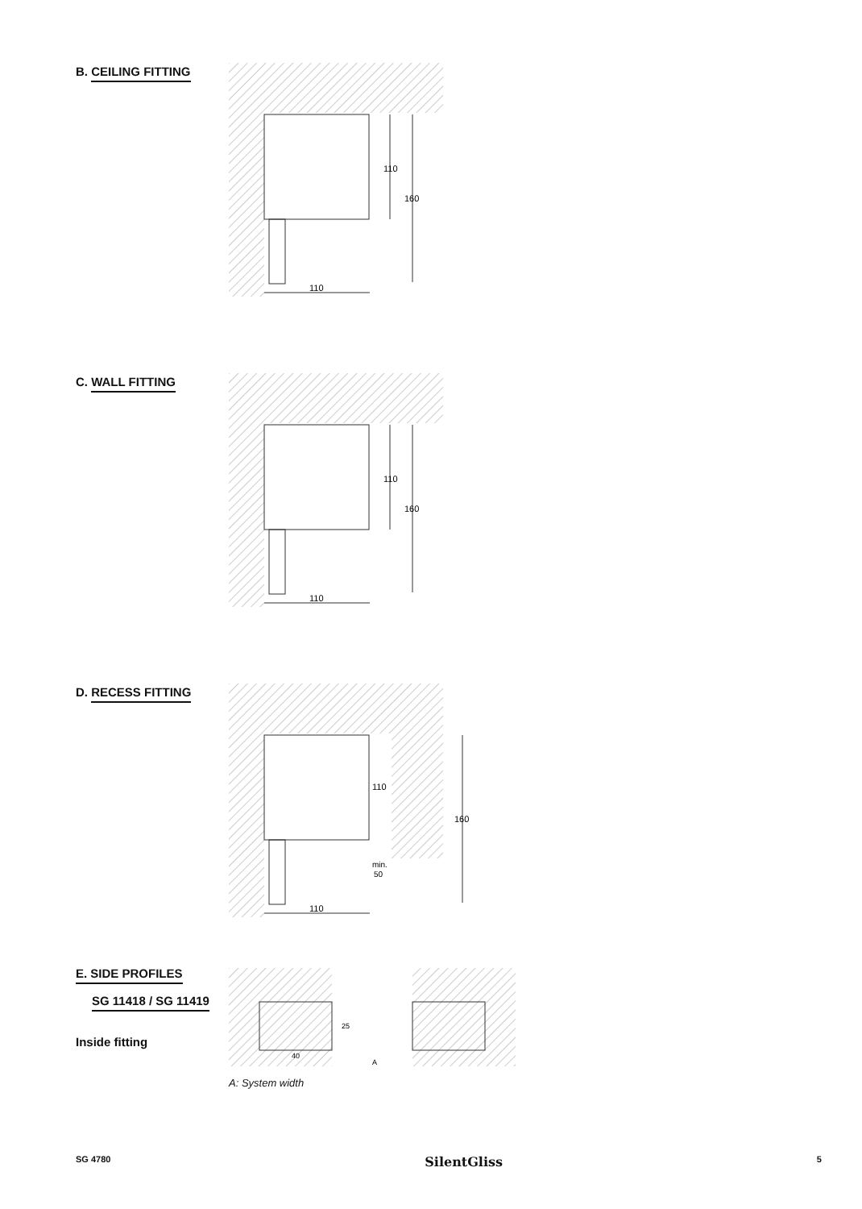B. CEILING FITTING
110
110
160
C. WALL FITTING
110
110
160
D. RECESS FITTING
110
110
min.
50
160
E. SIDE PROFILES
SG 11418 / SG 11419
Inside fitting
25
40
A
A: System width
SG 4780 SilentGliss 5